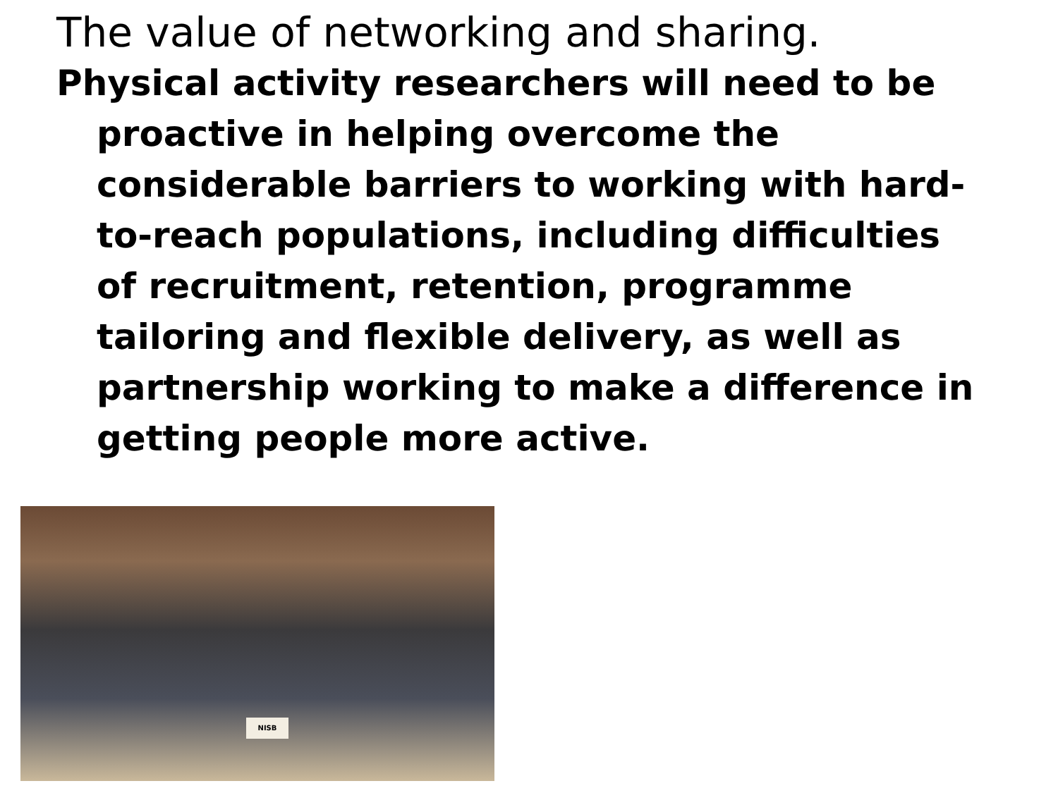The value of networking and sharing.
Physical activity researchers will need to be proactive in helping overcome the considerable barriers to working with hard-to-reach populations, including difficulties of recruitment, retention, programme tailoring and flexible delivery, as well as partnership working to make a difference in getting people more active.
NISB